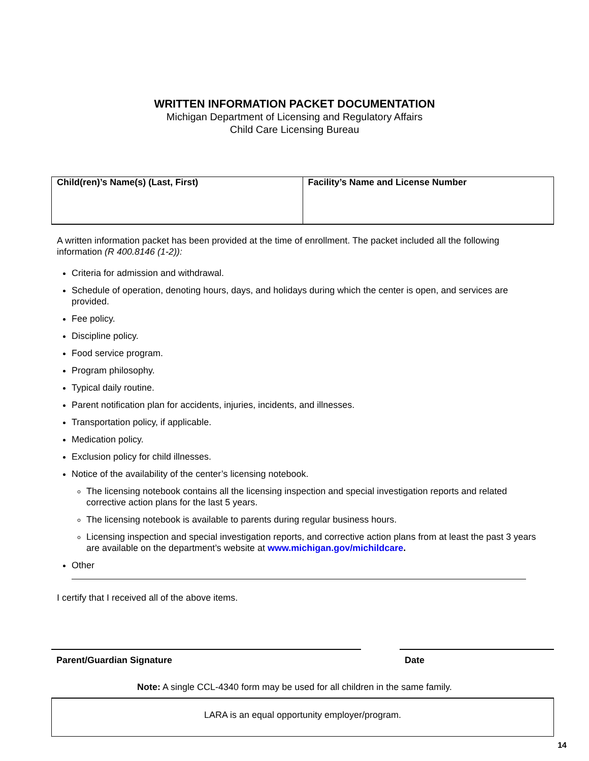WRITTEN INFORMATION PACKET DOCUMENTATION
Michigan Department of Licensing and Regulatory Affairs
Child Care Licensing Bureau
| Child(ren)’s Name(s) (Last, First) | Facility’s Name and License Number |
| --- | --- |
A written information packet has been provided at the time of enrollment. The packet included all the following information (R 400.8146 (1-2)):
Criteria for admission and withdrawal.
Schedule of operation, denoting hours, days, and holidays during which the center is open, and services are provided.
Fee policy.
Discipline policy.
Food service program.
Program philosophy.
Typical daily routine.
Parent notification plan for accidents, injuries, incidents, and illnesses.
Transportation policy, if applicable.
Medication policy.
Exclusion policy for child illnesses.
Notice of the availability of the center’s licensing notebook.
The licensing notebook contains all the licensing inspection and special investigation reports and related corrective action plans for the last 5 years.
The licensing notebook is available to parents during regular business hours.
Licensing inspection and special investigation reports, and corrective action plans from at least the past 3 years are available on the department’s website at www.michigan.gov/michildcare.
Other
I certify that I received all of the above items.
Parent/Guardian Signature Date
Note: A single CCL-4340 form may be used for all children in the same family.
LARA is an equal opportunity employer/program.
14